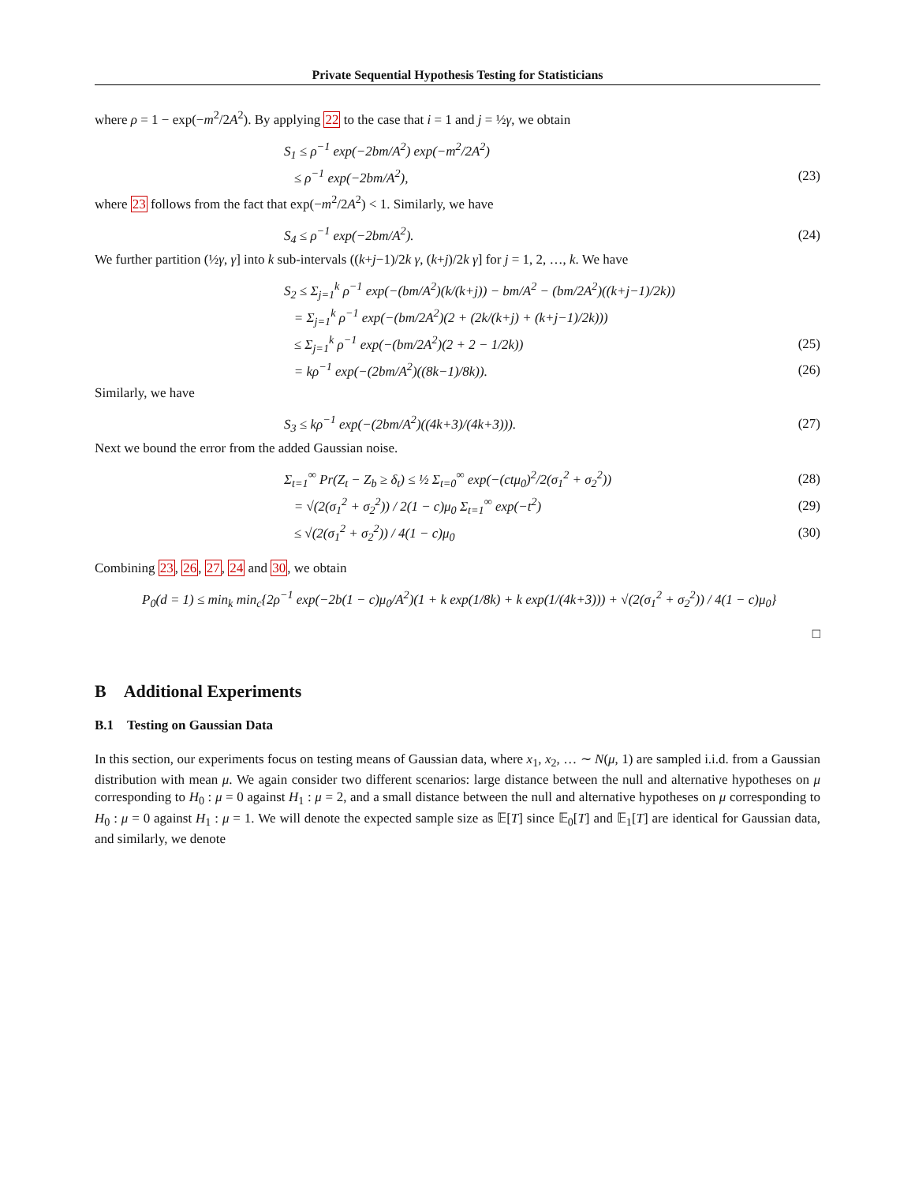Private Sequential Hypothesis Testing for Statisticians
where ρ = 1 − exp(−m<sup>2</sup>/2A<sup>2</sup>). By applying 22 to the case that i = 1 and j = ½γ, we obtain
S<sub>1</sub> ≤ ρ<sup>−1</sup> exp(−2bm/A<sup>2</sup>) exp(−m<sup>2</sup>/2A<sup>2</sup>)
≤ ρ<sup>−1</sup> exp(−2bm/A<sup>2</sup>), (23)
where 23 follows from the fact that exp(−m<sup>2</sup>/2A<sup>2</sup>) < 1. Similarly, we have
S<sub>4</sub> ≤ ρ<sup>−1</sup> exp(−2bm/A<sup>2</sup>). (24)
We further partition (½γ, γ] into k sub-intervals ((k+j−1)/2k γ, (k+j)/2k γ] for j = 1, 2, …, k. We have
S<sub>2</sub> ≤ Σ<sub>j=1</sub><sup>k</sup> ρ<sup>−1</sup> exp(−(bm/A<sup>2</sup>)(k/(k+j)) − bm/A<sup>2</sup> − (bm/2A<sup>2</sup>)((k+j−1)/2k))
= Σ<sub>j=1</sub><sup>k</sup> ρ<sup>−1</sup> exp(−(bm/2A<sup>2</sup>)(2 + (2k/(k+j) + (k+j−1)/2k)))
≤ Σ<sub>j=1</sub><sup>k</sup> ρ<sup>−1</sup> exp(−(bm/2A<sup>2</sup>)(2 + 2 − 1/2k)) (25)
= kρ<sup>−1</sup> exp(−(2bm/A<sup>2</sup>)((8k−1)/8k)). (26)
Similarly, we have
S<sub>3</sub> ≤ kρ<sup>−1</sup> exp(−(2bm/A<sup>2</sup>)((4k+3)/(4k+3))). (27)
Next we bound the error from the added Gaussian noise.
Σ<sub>t=1</sub><sup>∞</sup> Pr(Z<sub>t</sub> − Z<sub>b</sub> ≥ δ<sub>t</sub>) ≤ ½ Σ<sub>t=0</sub><sup>∞</sup> exp(−(ctμ<sub>0</sub>)<sup>2</sup>/2(σ<sub>1</sub><sup>2</sup> + σ<sub>2</sub><sup>2</sup>)) (28)
= √(2(σ<sub>1</sub><sup>2</sup> + σ<sub>2</sub><sup>2</sup>)) / 2(1 − c)μ<sub>0</sub> Σ<sub>t=1</sub><sup>∞</sup> exp(−t<sup>2</sup>) (29)
≤ √(2(σ<sub>1</sub><sup>2</sup> + σ<sub>2</sub><sup>2</sup>)) / 4(1 − c)μ<sub>0</sub> (30)
Combining 23, 26, 27, 24 and 30, we obtain
P<sub>0</sub>(d = 1) ≤ min<sub>k</sub> min<sub>c</sub>{2ρ<sup>−1</sup> exp(−2b(1 − c)μ<sub>0</sub>/A<sup>2</sup>)(1 + k exp(1/8k) + k exp(1/(4k+3))) + √(2(σ<sub>1</sub><sup>2</sup> + σ<sub>2</sub><sup>2</sup>)) / 4(1 − c)μ<sub>0</sub>}
□
B Additional Experiments
B.1 Testing on Gaussian Data
In this section, our experiments focus on testing means of Gaussian data, where x<sub>1</sub>, x<sub>2</sub>, … ∼ N(μ, 1) are sampled i.i.d. from a Gaussian distribution with mean μ. We again consider two different scenarios: large distance between the null and alternative hypotheses on μ corresponding to H<sub>0</sub> : μ = 0 against H<sub>1</sub> : μ = 2, and a small distance between the null and alternative hypotheses on μ corresponding to H<sub>0</sub> : μ = 0 against H<sub>1</sub> : μ = 1. We will denote the expected sample size as 𝔼[T] since 𝔼<sub>0</sub>[T] and 𝔼<sub>1</sub>[T] are identical for Gaussian data, and similarly, we denote